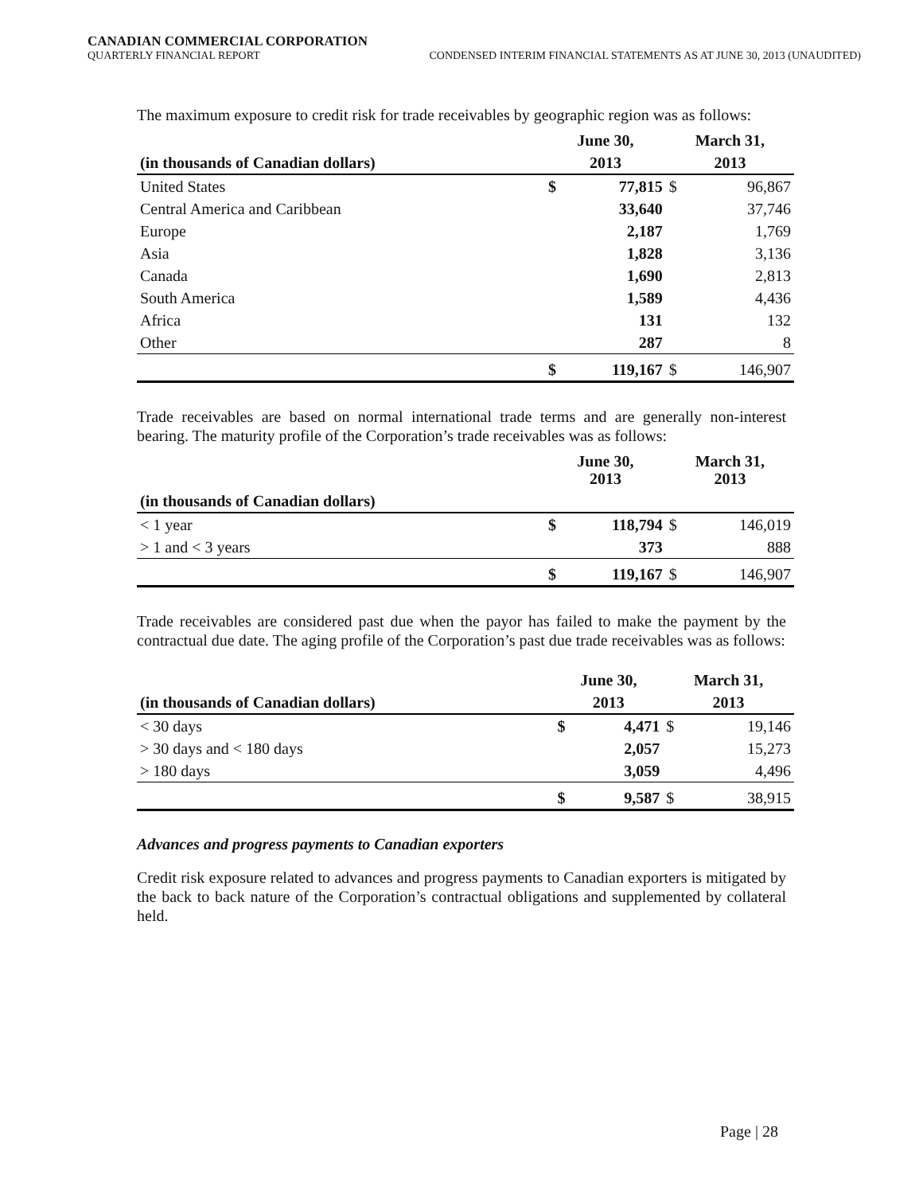CANADIAN COMMERCIAL CORPORATION
QUARTERLY FINANCIAL REPORT CONDENSED INTERIM FINANCIAL STATEMENTS AS AT JUNE 30, 2013 (UNAUDITED)
The maximum exposure to credit risk for trade receivables by geographic region was as follows:
| | June 30, | | March 31, | |
| --- | --- | --- | --- | --- |
| (in thousands of Canadian dollars) | 2013 | | 2013 | |
| United States | $ | 77,815 | $ | 96,867 |
| Central America and Caribbean | | 33,640 | | 37,746 |
| Europe | | 2,187 | | 1,769 |
| Asia | | 1,828 | | 3,136 |
| Canada | | 1,690 | | 2,813 |
| South America | | 1,589 | | 4,436 |
| Africa | | 131 | | 132 |
| Other | | 287 | | 8 |
| | $ | 119,167 | $ | 146,907 |
Trade receivables are based on normal international trade terms and are generally non-interest bearing. The maturity profile of the Corporation’s trade receivables was as follows:
| | June 30, 2013 | | March 31, 2013 | |
| --- | --- | --- | --- | --- |
| (in thousands of Canadian dollars) | | | | |
| < 1 year | $ | 118,794 | $ | 146,019 |
| > 1 and < 3 years | | 373 | | 888 |
| | $ | 119,167 | $ | 146,907 |
Trade receivables are considered past due when the payor has failed to make the payment by the contractual due date. The aging profile of the Corporation’s past due trade receivables was as follows:
| | June 30, | | March 31, | |
| --- | --- | --- | --- | --- |
| (in thousands of Canadian dollars) | 2013 | | 2013 | |
| < 30 days | $ | 4,471 | $ | 19,146 |
| > 30 days and < 180 days | | 2,057 | | 15,273 |
| > 180 days | | 3,059 | | 4,496 |
| | $ | 9,587 | $ | 38,915 |
Advances and progress payments to Canadian exporters
Credit risk exposure related to advances and progress payments to Canadian exporters is mitigated by the back to back nature of the Corporation’s contractual obligations and supplemented by collateral held.
Page | 28